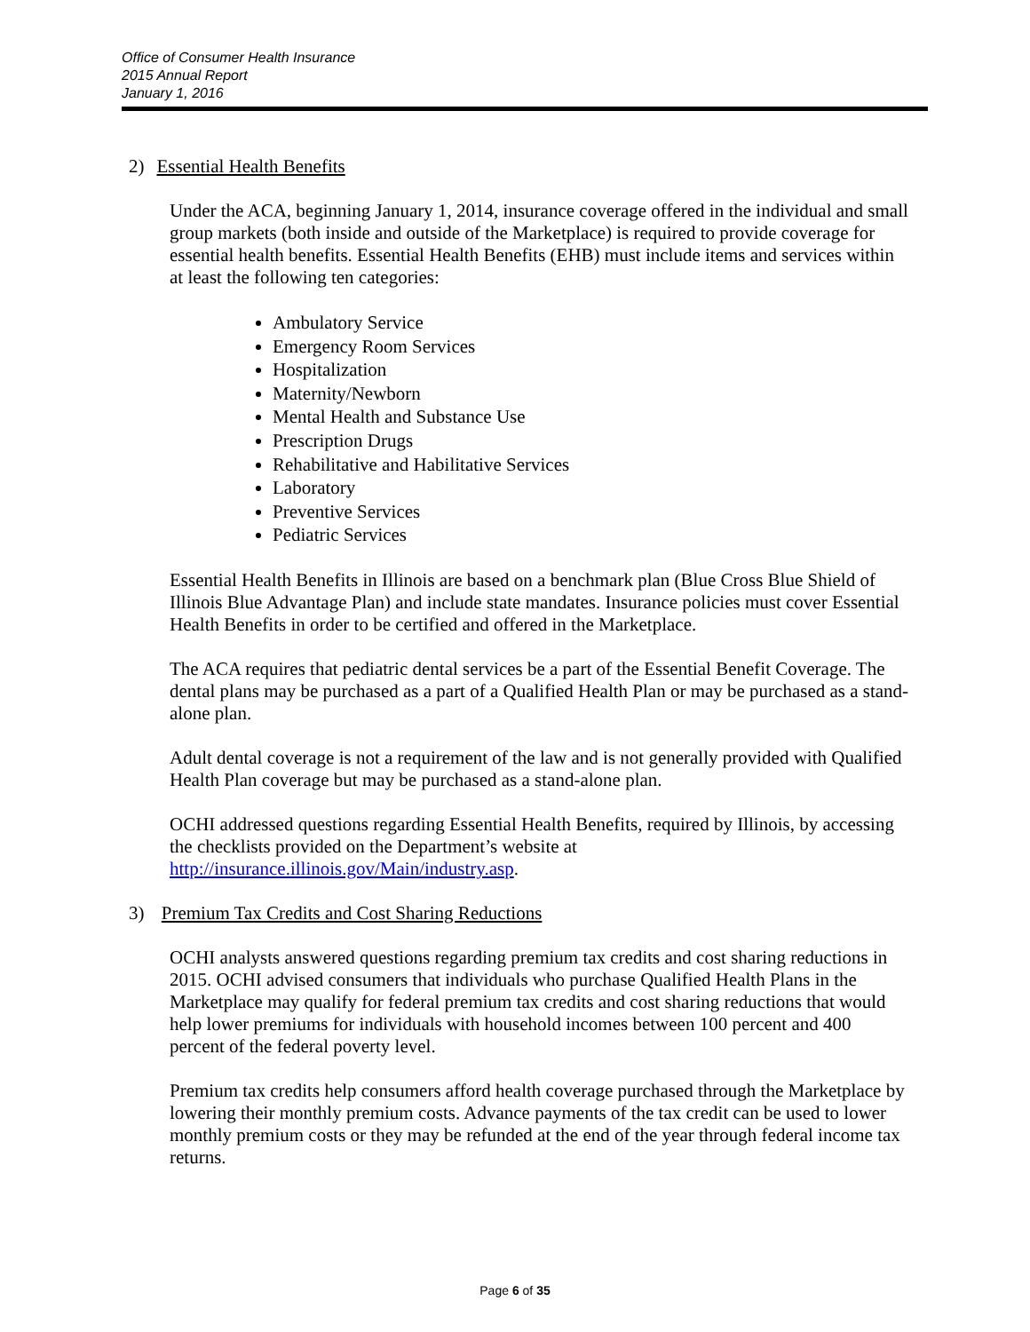Office of Consumer Health Insurance
2015 Annual Report
January 1, 2016
2) Essential Health Benefits
Under the ACA, beginning January 1, 2014, insurance coverage offered in the individual and small group markets (both inside and outside of the Marketplace) is required to provide coverage for essential health benefits. Essential Health Benefits (EHB) must include items and services within at least the following ten categories:
Ambulatory Service
Emergency Room Services
Hospitalization
Maternity/Newborn
Mental Health and Substance Use
Prescription Drugs
Rehabilitative and Habilitative Services
Laboratory
Preventive Services
Pediatric Services
Essential Health Benefits in Illinois are based on a benchmark plan (Blue Cross Blue Shield of Illinois Blue Advantage Plan) and include state mandates. Insurance policies must cover Essential Health Benefits in order to be certified and offered in the Marketplace.
The ACA requires that pediatric dental services be a part of the Essential Benefit Coverage. The dental plans may be purchased as a part of a Qualified Health Plan or may be purchased as a stand-alone plan.
Adult dental coverage is not a requirement of the law and is not generally provided with Qualified Health Plan coverage but may be purchased as a stand-alone plan.
OCHI addressed questions regarding Essential Health Benefits, required by Illinois, by accessing the checklists provided on the Department’s website at http://insurance.illinois.gov/Main/industry.asp.
3) Premium Tax Credits and Cost Sharing Reductions
OCHI analysts answered questions regarding premium tax credits and cost sharing reductions in 2015. OCHI advised consumers that individuals who purchase Qualified Health Plans in the Marketplace may qualify for federal premium tax credits and cost sharing reductions that would help lower premiums for individuals with household incomes between 100 percent and 400 percent of the federal poverty level.
Premium tax credits help consumers afford health coverage purchased through the Marketplace by lowering their monthly premium costs. Advance payments of the tax credit can be used to lower monthly premium costs or they may be refunded at the end of the year through federal income tax returns.
Page 6 of 35